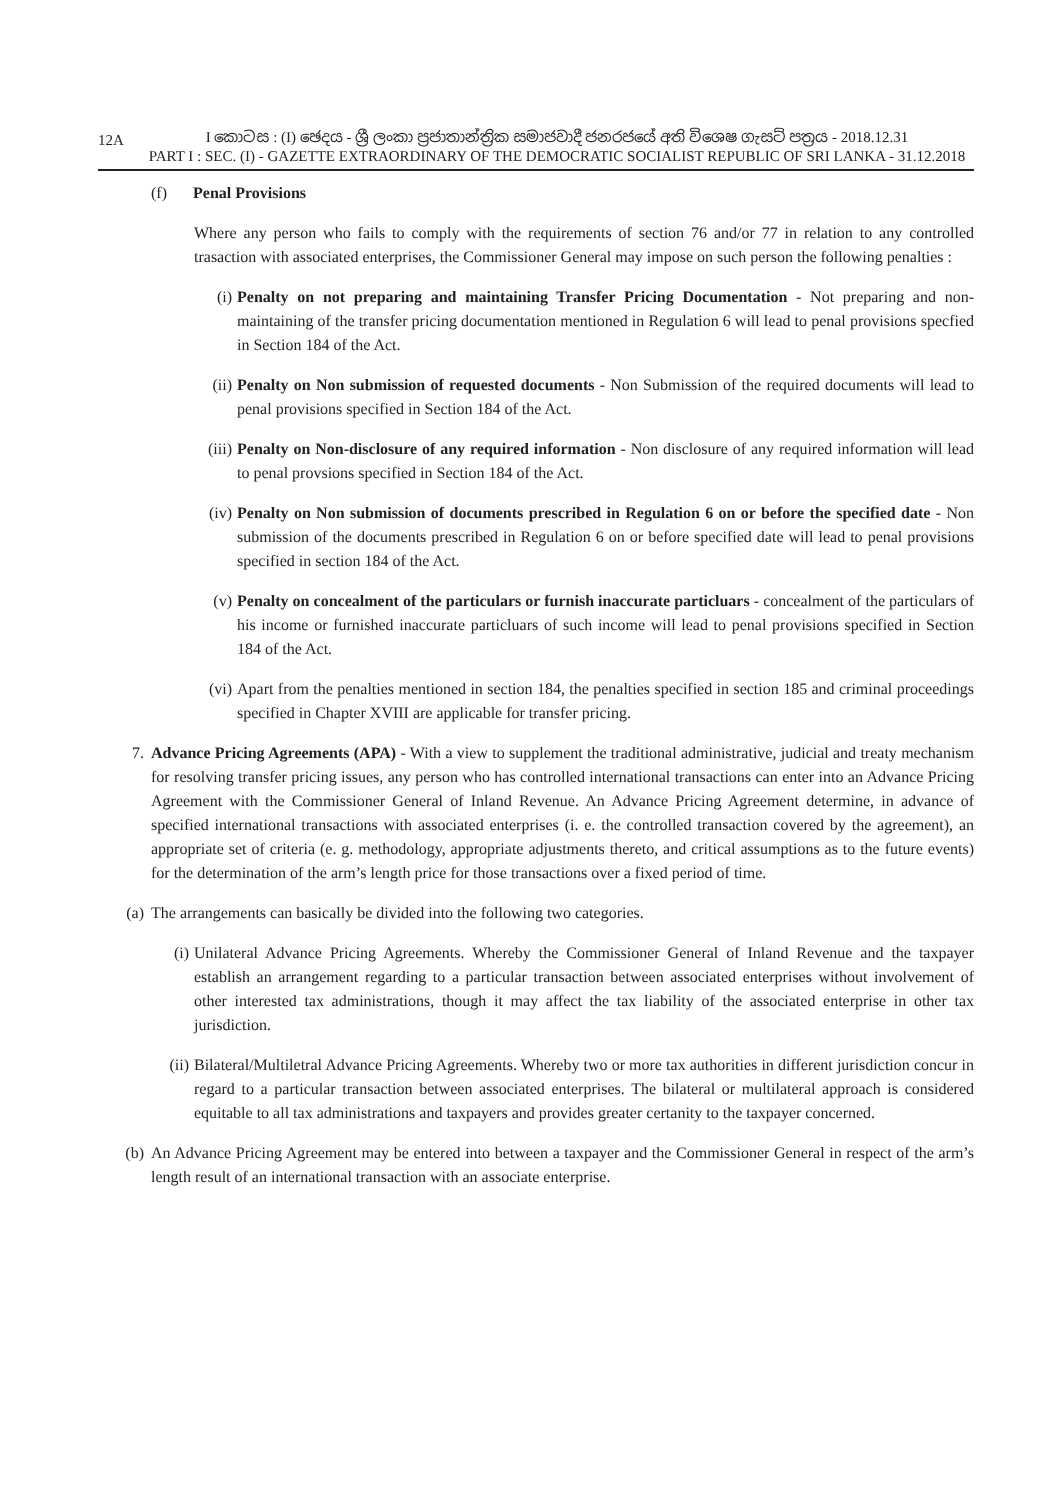12A
I කොටස : (I) ඡෙදය - ශ්‍රී ලංකා ප්‍රජාතාන්ත්‍රික සමාජවාදී ජනරජයේ අති විශෙෂ ගැසට් පත්‍රය - 2018.12.31
PART I : SEC. (I) - GAZETTE EXTRAORDINARY OF THE DEMOCRATIC SOCIALIST REPUBLIC OF SRI LANKA - 31.12.2018
(f) Penal Provisions
Where any person who fails to comply with the requirements of section 76 and/or 77 in relation to any controlled trasaction with associated enterprises, the Commissioner General may impose on such person the following penalties :
(i) Penalty on not preparing and maintaining Transfer Pricing Documentation - Not preparing and non-maintaining of the transfer pricing documentation mentioned in Regulation 6 will lead to penal provisions specfied in Section 184 of the Act.
(ii) Penalty on Non submission of requested documents - Non Submission of the required documents will lead to penal provisions specified in Section 184 of the Act.
(iii) Penalty on Non-disclosure of any required information - Non disclosure of any required information will lead to penal provsions specified in Section 184 of the Act.
(iv) Penalty on Non submission of documents prescribed in Regulation 6 on or before the specified date - Non submission of the documents prescribed in Regulation 6 on or before specified date will lead to penal provisions specified in section 184 of the Act.
(v) Penalty on concealment of the particulars or furnish inaccurate particluars - concealment of the particulars of his income or furnished inaccurate particluars of such income will lead to penal provisions specified in Section 184 of the Act.
(vi) Apart from the penalties mentioned in section 184, the penalties specified in section 185 and criminal proceedings specified in Chapter XVIII are applicable for transfer pricing.
7. Advance Pricing Agreements (APA) - With a view to supplement the traditional administrative, judicial and treaty mechanism for resolving transfer pricing issues, any person who has controlled international transactions can enter into an Advance Pricing Agreement with the Commissioner General of Inland Revenue. An Advance Pricing Agreement determine, in advance of specified international transactions with associated enterprises (i. e. the controlled transaction covered by the agreement), an appropriate set of criteria (e. g. methodology, appropriate adjustments thereto, and critical assumptions as to the future events) for the determination of the arm’s length price for those transactions over a fixed period of time.
(a) The arrangements can basically be divided into the following two categories.
(i) Unilateral Advance Pricing Agreements. Whereby the Commissioner General of Inland Revenue and the taxpayer establish an arrangement regarding to a particular transaction between associated enterprises without involvement of other interested tax administrations, though it may affect the tax liability of the associated enterprise in other tax jurisdiction.
(ii) Bilateral/Multiletral Advance Pricing Agreements. Whereby two or more tax authorities in different jurisdiction concur in regard to a particular transaction between associated enterprises. The bilateral or multilateral approach is considered equitable to all tax administrations and taxpayers and provides greater certanity to the taxpayer concerned.
(b) An Advance Pricing Agreement may be entered into between a taxpayer and the Commissioner General in respect of the arm’s length result of an international transaction with an associate enterprise.